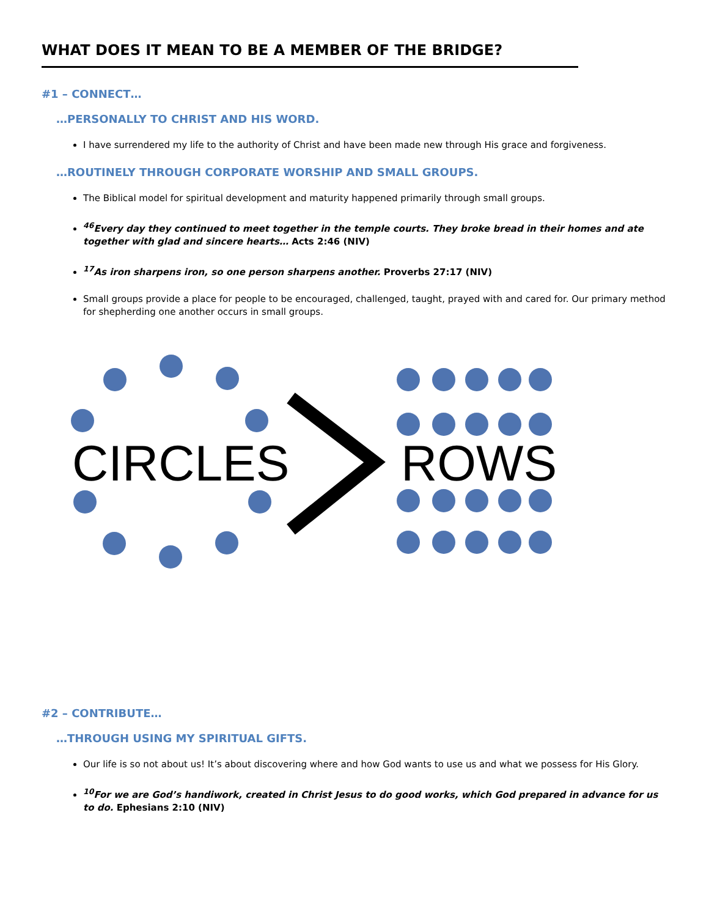WHAT DOES IT MEAN TO BE A MEMBER OF THE BRIDGE?
#1 – CONNECT…
…PERSONALLY TO CHRIST AND HIS WORD.
I have surrendered my life to the authority of Christ and have been made new through His grace and forgiveness.
…ROUTINELY THROUGH CORPORATE WORSHIP AND SMALL GROUPS.
The Biblical model for spiritual development and maturity happened primarily through small groups.
<sup>46</sup> Every day they continued to meet together in the temple courts. They broke bread in their homes and ate together with glad and sincere hearts… Acts 2:46 (NIV)
<sup>17</sup> As iron sharpens iron, so one person sharpens another. Proverbs 27:17 (NIV)
Small groups provide a place for people to be encouraged, challenged, taught, prayed with and cared for. Our primary method for shepherding one another occurs in small groups.
CIRCLES
ROWS
#2 – CONTRIBUTE…
…THROUGH USING MY SPIRITUAL GIFTS.
Our life is so not about us! It’s about discovering where and how God wants to use us and what we possess for His Glory.
<sup>10</sup> For we are God’s handiwork, created in Christ Jesus to do good works, which God prepared in advance for us to do. Ephesians 2:10 (NIV)